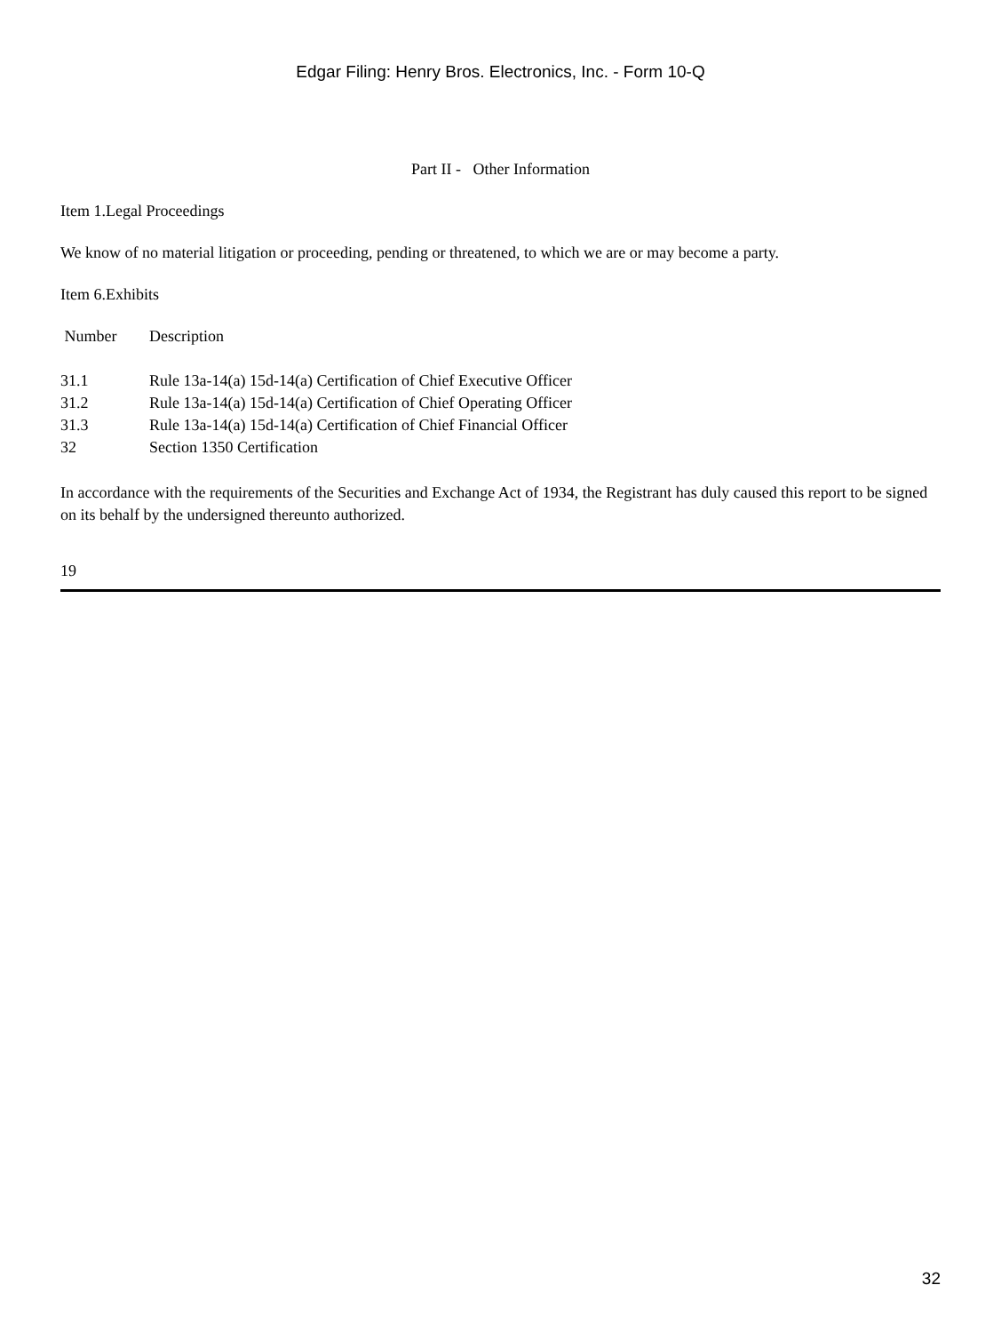Edgar Filing: Henry Bros. Electronics, Inc. - Form 10-Q
Part II - Other Information
Item 1.Legal Proceedings
We know of no material litigation or proceeding, pending or threatened, to which we are or may become a party.
Item 6.Exhibits
| Number | Description |
| 31.1 | Rule 13a-14(a) 15d-14(a) Certification of Chief Executive Officer |
| 31.2 | Rule 13a-14(a) 15d-14(a) Certification of Chief Operating Officer |
| 31.3 | Rule 13a-14(a) 15d-14(a) Certification of Chief Financial Officer |
| 32 | Section 1350 Certification |
In accordance with the requirements of the Securities and Exchange Act of 1934, the Registrant has duly caused this report to be signed on its behalf by the undersigned thereunto authorized.
19
32